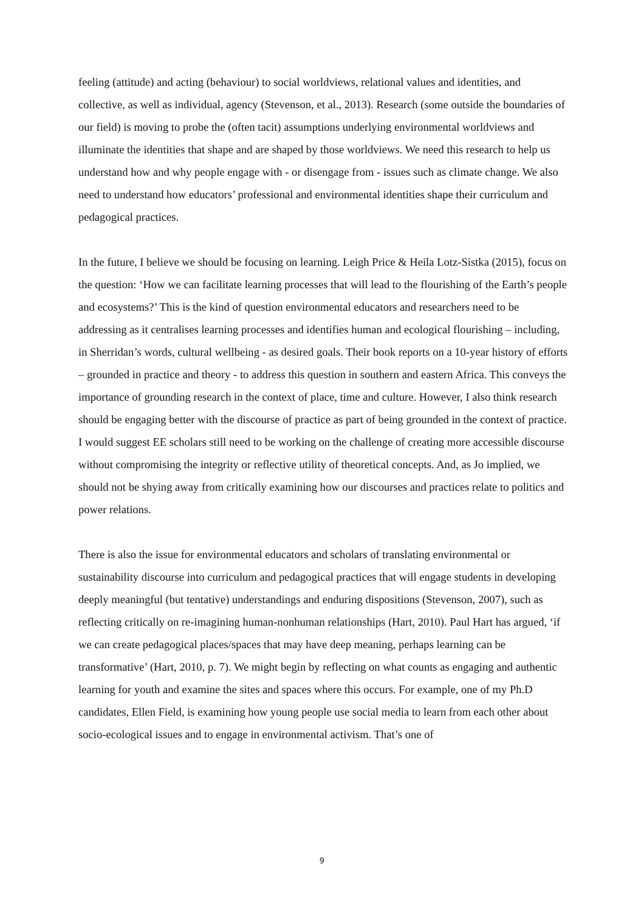feeling (attitude) and acting (behaviour) to social worldviews, relational values and identities, and collective, as well as individual, agency (Stevenson, et al., 2013). Research (some outside the boundaries of our field) is moving to probe the (often tacit) assumptions underlying environmental worldviews and illuminate the identities that shape and are shaped by those worldviews. We need this research to help us understand how and why people engage with - or disengage from - issues such as climate change. We also need to understand how educators’ professional and environmental identities shape their curriculum and pedagogical practices.
In the future, I believe we should be focusing on learning. Leigh Price & Heila Lotz-Sistka (2015), focus on the question: ‘How we can facilitate learning processes that will lead to the flourishing of the Earth’s people and ecosystems?’ This is the kind of question environmental educators and researchers need to be addressing as it centralises learning processes and identifies human and ecological flourishing – including, in Sherridan’s words, cultural wellbeing - as desired goals. Their book reports on a 10-year history of efforts – grounded in practice and theory - to address this question in southern and eastern Africa. This conveys the importance of grounding research in the context of place, time and culture. However, I also think research should be engaging better with the discourse of practice as part of being grounded in the context of practice. I would suggest EE scholars still need to be working on the challenge of creating more accessible discourse without compromising the integrity or reflective utility of theoretical concepts. And, as Jo implied, we should not be shying away from critically examining how our discourses and practices relate to politics and power relations.
There is also the issue for environmental educators and scholars of translating environmental or sustainability discourse into curriculum and pedagogical practices that will engage students in developing deeply meaningful (but tentative) understandings and enduring dispositions (Stevenson, 2007), such as reflecting critically on re-imagining human-nonhuman relationships (Hart, 2010). Paul Hart has argued, ‘if we can create pedagogical places/spaces that may have deep meaning, perhaps learning can be transformative’ (Hart, 2010, p. 7). We might begin by reflecting on what counts as engaging and authentic learning for youth and examine the sites and spaces where this occurs. For example, one of my Ph.D candidates, Ellen Field, is examining how young people use social media to learn from each other about socio-ecological issues and to engage in environmental activism. That’s one of
9